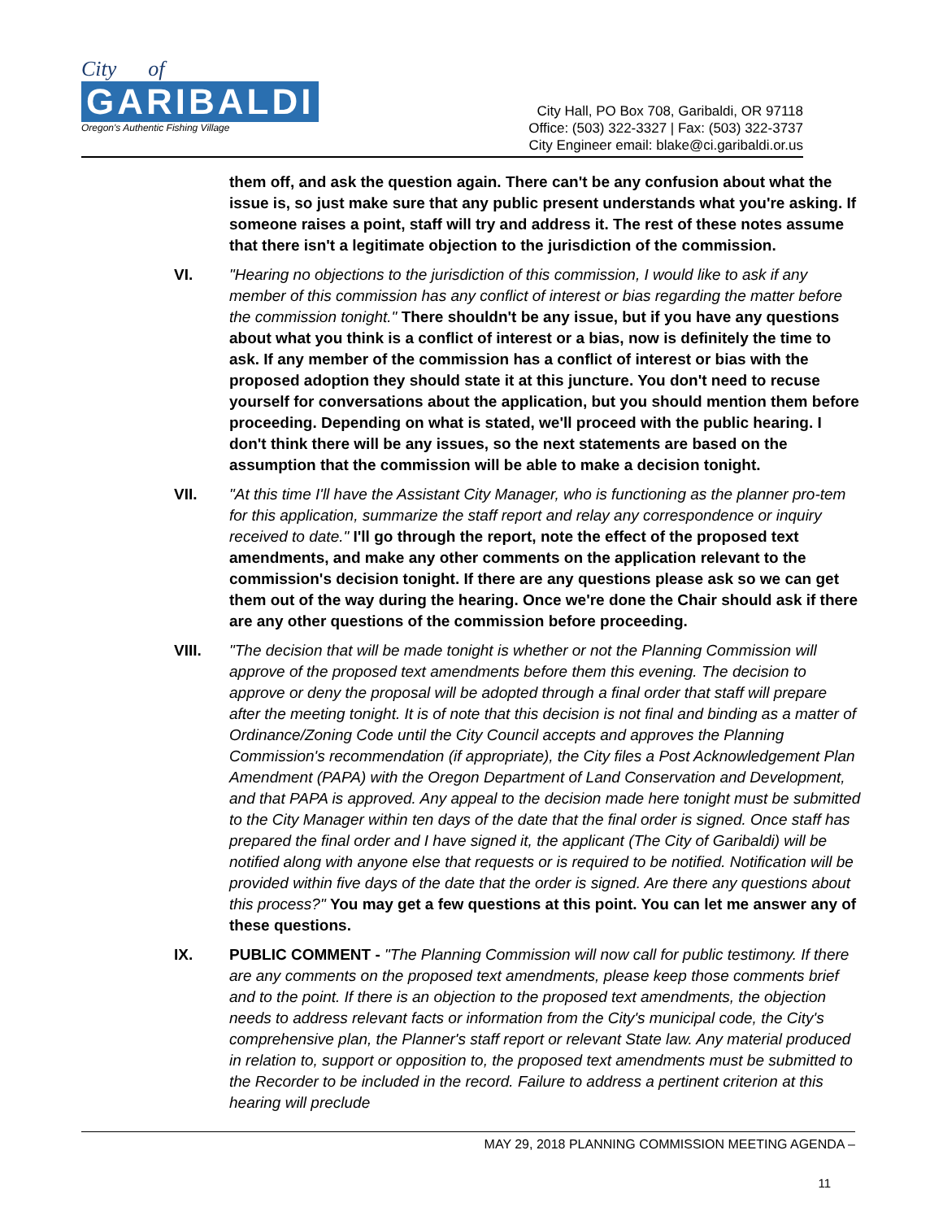City of
GARIBALDI
Oregon's Authentic Fishing Village
City Hall, PO Box 708, Garibaldi, OR 97118
Office: (503) 322-3327 | Fax: (503) 322-3737
City Engineer email: blake@ci.garibaldi.or.us
them off, and ask the question again. There can't be any confusion about what the issue is, so just make sure that any public present understands what you're asking. If someone raises a point, staff will try and address it. The rest of these notes assume that there isn't a legitimate objection to the jurisdiction of the commission.
VI. "Hearing no objections to the jurisdiction of this commission, I would like to ask if any member of this commission has any conflict of interest or bias regarding the matter before the commission tonight." There shouldn't be any issue, but if you have any questions about what you think is a conflict of interest or a bias, now is definitely the time to ask. If any member of the commission has a conflict of interest or bias with the proposed adoption they should state it at this juncture. You don't need to recuse yourself for conversations about the application, but you should mention them before proceeding. Depending on what is stated, we'll proceed with the public hearing. I don't think there will be any issues, so the next statements are based on the assumption that the commission will be able to make a decision tonight.
VII. "At this time I'll have the Assistant City Manager, who is functioning as the planner pro-tem for this application, summarize the staff report and relay any correspondence or inquiry received to date." I'll go through the report, note the effect of the proposed text amendments, and make any other comments on the application relevant to the commission's decision tonight. If there are any questions please ask so we can get them out of the way during the hearing. Once we're done the Chair should ask if there are any other questions of the commission before proceeding.
VIII. "The decision that will be made tonight is whether or not the Planning Commission will approve of the proposed text amendments before them this evening. The decision to approve or deny the proposal will be adopted through a final order that staff will prepare after the meeting tonight. It is of note that this decision is not final and binding as a matter of Ordinance/Zoning Code until the City Council accepts and approves the Planning Commission's recommendation (if appropriate), the City files a Post Acknowledgement Plan Amendment (PAPA) with the Oregon Department of Land Conservation and Development, and that PAPA is approved. Any appeal to the decision made here tonight must be submitted to the City Manager within ten days of the date that the final order is signed. Once staff has prepared the final order and I have signed it, the applicant (The City of Garibaldi) will be notified along with anyone else that requests or is required to be notified. Notification will be provided within five days of the date that the order is signed. Are there any questions about this process?" You may get a few questions at this point. You can let me answer any of these questions.
IX. PUBLIC COMMENT - "The Planning Commission will now call for public testimony. If there are any comments on the proposed text amendments, please keep those comments brief and to the point. If there is an objection to the proposed text amendments, the objection needs to address relevant facts or information from the City's municipal code, the City's comprehensive plan, the Planner's staff report or relevant State law. Any material produced in relation to, support or opposition to, the proposed text amendments must be submitted to the Recorder to be included in the record. Failure to address a pertinent criterion at this hearing will preclude
MAY 29, 2018 PLANNING COMMISSION MEETING AGENDA –
11